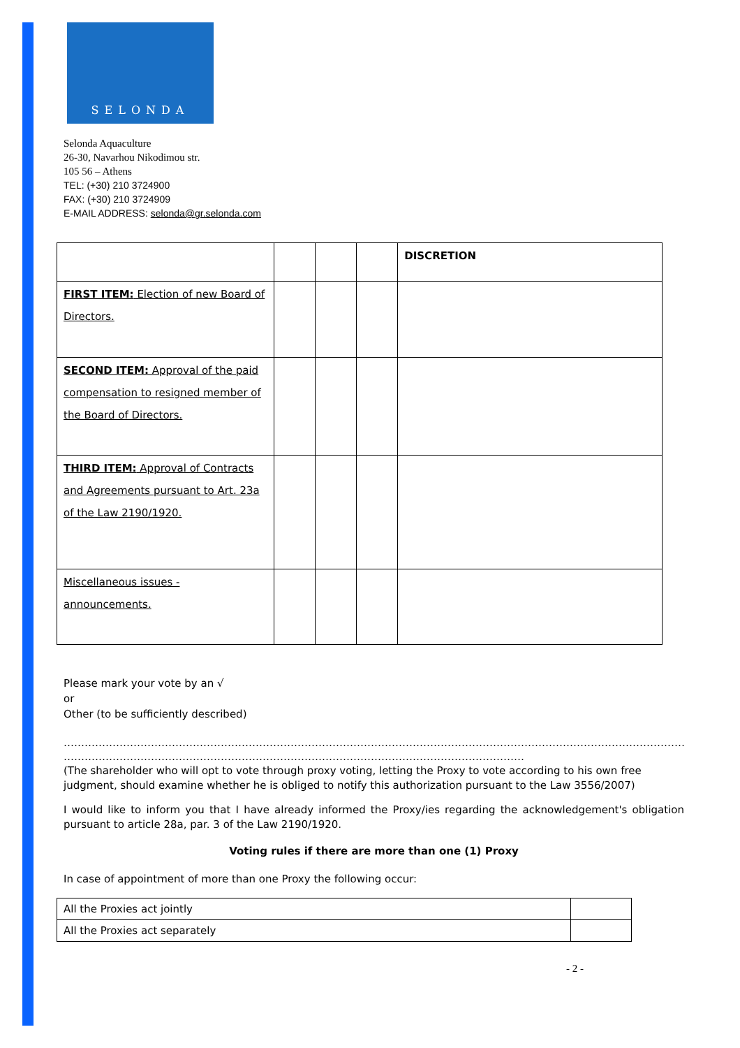SELONDA
Selonda Aquaculture
26-30, Navarhou Nikodimou str.
105 56 – Athens
TEL: (+30) 210 3724900
FAX: (+30) 210 3724909
E-MAIL ADDRESS: selonda@gr.selonda.com
| | | | | DISCRETION |
| FIRST ITEM: Election of new Board of Directors. | | | | |
| SECOND ITEM: Approval of the paid compensation to resigned member of the Board of Directors. | | | | |
| THIRD ITEM: Approval of Contracts and Agreements pursuant to Art. 23a of the Law 2190/1920. | | | | |
| Miscellaneous issues - announcements. | | | | |
Please mark your vote by an √
or
Other (to be sufficiently described)
…………………………………………………………………………………………………………………………………………………………………………
……………………………………………………………………………………………………………………
(The shareholder who will opt to vote through proxy voting, letting the Proxy to vote according to his own free judgment, should examine whether he is obliged to notify this authorization pursuant to the Law 3556/2007)
I would like to inform you that I have already informed the Proxy/ies regarding the acknowledgement's obligation pursuant to article 28a, par. 3 of the Law 2190/1920.
Voting rules if there are more than one (1) Proxy
In case of appointment of more than one Proxy the following occur:
| All the Proxies act jointly | |
| All the Proxies act separately | |
- 2 -